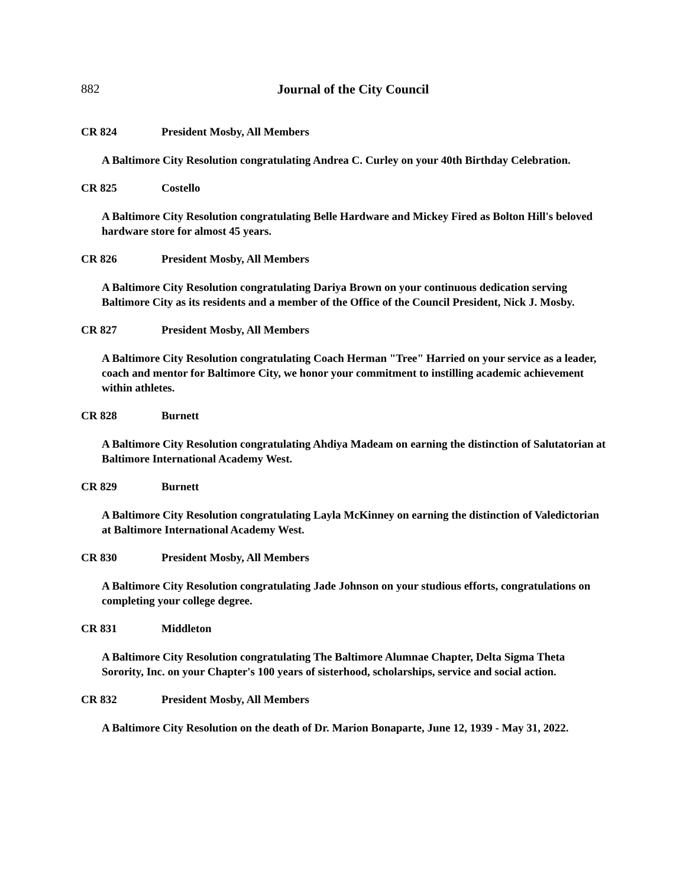882
Journal of the City Council
CR 824 President Mosby, All Members
A Baltimore City Resolution congratulating Andrea C. Curley on your 40th Birthday Celebration.
CR 825 Costello
A Baltimore City Resolution congratulating Belle Hardware and Mickey Fired as Bolton Hill's beloved hardware store for almost 45 years.
CR 826 President Mosby, All Members
A Baltimore City Resolution congratulating Dariya Brown on your continuous dedication serving Baltimore City as its residents and a member of the Office of the Council President, Nick J. Mosby.
CR 827 President Mosby, All Members
A Baltimore City Resolution congratulating Coach Herman "Tree" Harried on your service as a leader, coach and mentor for Baltimore City, we honor your commitment to instilling academic achievement within athletes.
CR 828 Burnett
A Baltimore City Resolution congratulating Ahdiya Madeam on earning the distinction of Salutatorian at Baltimore International Academy West.
CR 829 Burnett
A Baltimore City Resolution congratulating Layla McKinney on earning the distinction of Valedictorian at Baltimore International Academy West.
CR 830 President Mosby, All Members
A Baltimore City Resolution congratulating Jade Johnson on your studious efforts, congratulations on completing your college degree.
CR 831 Middleton
A Baltimore City Resolution congratulating The Baltimore Alumnae Chapter, Delta Sigma Theta Sorority, Inc. on your Chapter's 100 years of sisterhood, scholarships, service and social action.
CR 832 President Mosby, All Members
A Baltimore City Resolution on the death of Dr. Marion Bonaparte, June 12, 1939 - May 31, 2022.